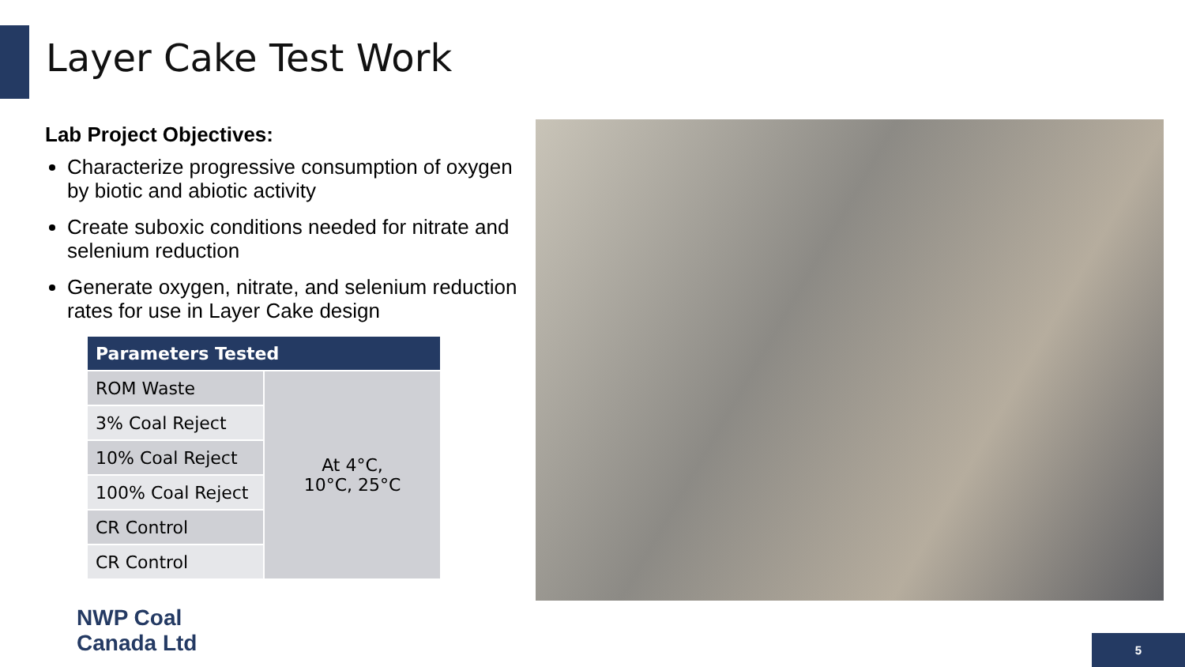Layer Cake Test Work
Lab Project Objectives:
Characterize progressive consumption of oxygen by biotic and abiotic activity
Create suboxic conditions needed for nitrate and selenium reduction
Generate oxygen, nitrate, and selenium reduction rates for use in Layer Cake design
| Parameters Tested | |
| --- | --- |
| ROM Waste | At 4°C, 10°C, 25°C |
| 3% Coal Reject | |
| 10% Coal Reject | |
| 100% Coal Reject | |
| CR Control | |
| CR Control | |
NWP Coal
Canada Ltd
5